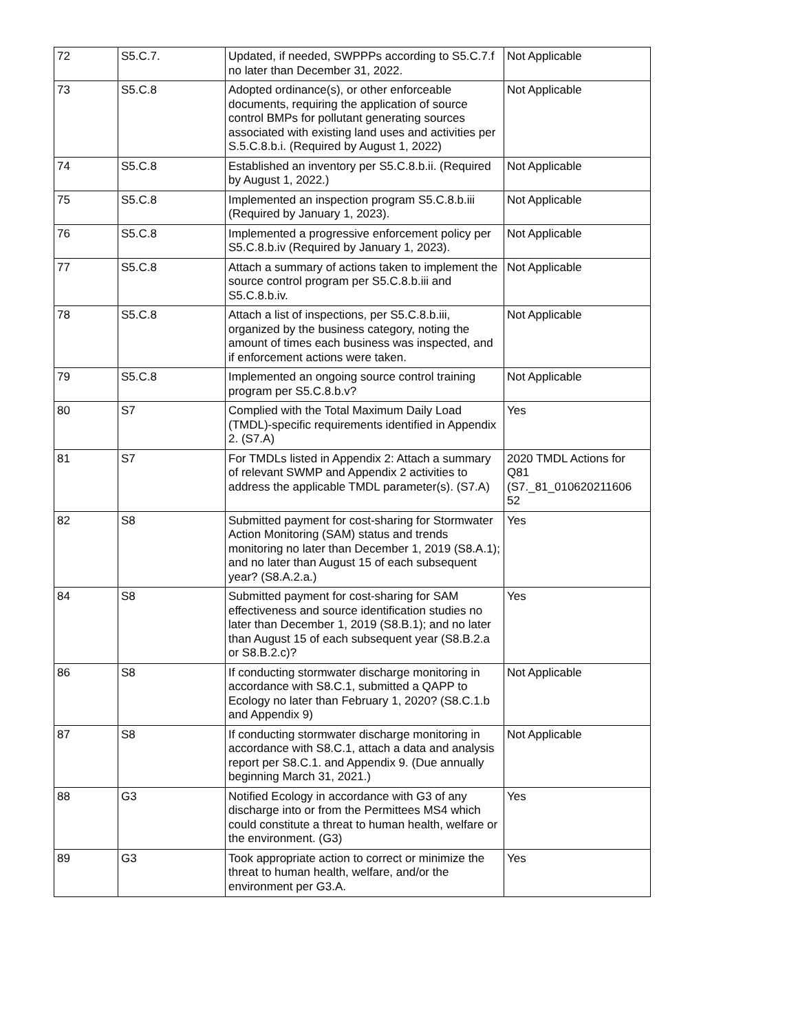| 72 | S5.C.7. | Updated, if needed, SWPPPs according to S5.C.7.f no later than December 31, 2022. | Not Applicable |
| 73 | S5.C.8 | Adopted ordinance(s), or other enforceable documents, requiring the application of source control BMPs for pollutant generating sources associated with existing land uses and activities per S.5.C.8.b.i. (Required by August 1, 2022) | Not Applicable |
| 74 | S5.C.8 | Established an inventory per S5.C.8.b.ii. (Required by August 1, 2022.) | Not Applicable |
| 75 | S5.C.8 | Implemented an inspection program S5.C.8.b.iii (Required by January 1, 2023). | Not Applicable |
| 76 | S5.C.8 | Implemented a progressive enforcement policy per S5.C.8.b.iv (Required by January 1, 2023). | Not Applicable |
| 77 | S5.C.8 | Attach a summary of actions taken to implement the source control program per S5.C.8.b.iii and S5.C.8.b.iv. | Not Applicable |
| 78 | S5.C.8 | Attach a list of inspections, per S5.C.8.b.iii, organized by the business category, noting the amount of times each business was inspected, and if enforcement actions were taken. | Not Applicable |
| 79 | S5.C.8 | Implemented an ongoing source control training program per S5.C.8.b.v? | Not Applicable |
| 80 | S7 | Complied with the Total Maximum Daily Load (TMDL)-specific requirements identified in Appendix 2. (S7.A) | Yes |
| 81 | S7 | For TMDLs listed in Appendix 2: Attach a summary of relevant SWMP and Appendix 2 activities to address the applicable TMDL parameter(s). (S7.A) | 2020 TMDL Actions for Q81 (S7._81_010620211606 52 |
| 82 | S8 | Submitted payment for cost-sharing for Stormwater Action Monitoring (SAM) status and trends monitoring no later than December 1, 2019 (S8.A.1); and no later than August 15 of each subsequent year? (S8.A.2.a.) | Yes |
| 84 | S8 | Submitted payment for cost-sharing for SAM effectiveness and source identification studies no later than December 1, 2019 (S8.B.1); and no later than August 15 of each subsequent year (S8.B.2.a or S8.B.2.c)? | Yes |
| 86 | S8 | If conducting stormwater discharge monitoring in accordance with S8.C.1, submitted a QAPP to Ecology no later than February 1, 2020? (S8.C.1.b and Appendix 9) | Not Applicable |
| 87 | S8 | If conducting stormwater discharge monitoring in accordance with S8.C.1, attach a data and analysis report per S8.C.1. and Appendix 9. (Due annually beginning March 31, 2021.) | Not Applicable |
| 88 | G3 | Notified Ecology in accordance with G3 of any discharge into or from the Permittees MS4 which could constitute a threat to human health, welfare or the environment. (G3) | Yes |
| 89 | G3 | Took appropriate action to correct or minimize the threat to human health, welfare, and/or the environment per G3.A. | Yes |